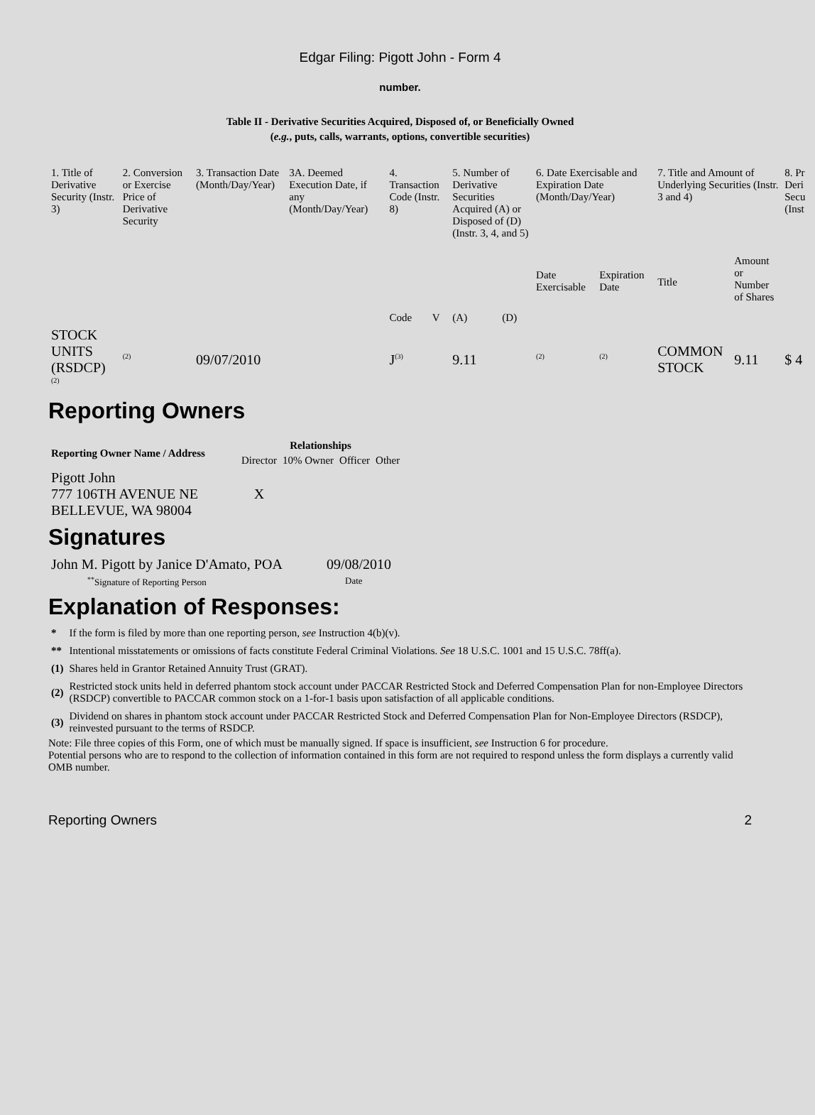Edgar Filing: Pigott John - Form 4
number.
Table II - Derivative Securities Acquired, Disposed of, or Beneficially Owned
(e.g., puts, calls, warrants, options, convertible securities)
| 1. Title of Derivative Security (Instr. 3) | 2. Conversion or Exercise Price of Derivative Security | 3. Transaction Date (Month/Day/Year) | 3A. Deemed Execution Date, if any (Month/Day/Year) | 4. Transaction Code (Instr. 8) | | 5. Number of Derivative Securities Acquired (A) or Disposed of (D) (Instr. 3, 4, and 5) | | 6. Date Exercisable and Expiration Date (Month/Day/Year) | | 7. Title and Amount of Underlying Securities (Instr. 3 and 4) | | 8. Pr Deri Secu (Inst |
| --- | --- | --- | --- | --- | --- | --- | --- | --- | --- | --- | --- | --- |
| | | | | Code | V | (A) | (D) | Date Exercisable | Expiration Date | Title | Amount or Number of Shares | |
| STOCK UNITS (RSDCP) <sup>(2)</sup> | <sup>(2)</sup> | 09/07/2010 | | J<sup>(3)</sup> | | 9.11 | | <sup>(2)</sup> | <sup>(2)</sup> | COMMON STOCK | 9.11 | $ 4 |
Reporting Owners
| Reporting Owner Name / Address | Relationships | | | |
| --- | --- | --- | --- | --- |
| | Director | 10% Owner | Officer | Other |
| Pigott John 777 106TH AVENUE NE BELLEVUE, WA 98004 | X | | | |
Signatures
| John M. Pigott by Janice D'Amato, POA | 09/08/2010 |
| <sup>**</sup> Signature of Reporting Person | Date |
Explanation of Responses:
| * | If the form is filed by more than one reporting person, see Instruction 4(b)(v). |
| ** | Intentional misstatements or omissions of facts constitute Federal Criminal Violations. See 18 U.S.C. 1001 and 15 U.S.C. 78ff(a). |
| (1) | Shares held in Grantor Retained Annuity Trust (GRAT). |
| (2) | Restricted stock units held in deferred phantom stock account under PACCAR Restricted Stock and Deferred Compensation Plan for non-Employee Directors (RSDCP) convertible to PACCAR common stock on a 1-for-1 basis upon satisfaction of all applicable conditions. |
| (3) | Dividend on shares in phantom stock account under PACCAR Restricted Stock and Deferred Compensation Plan for Non-Employee Directors (RSDCP), reinvested pursuant to the terms of RSDCP. |
Note: File three copies of this Form, one of which must be manually signed. If space is insufficient, see Instruction 6 for procedure.
Potential persons who are to respond to the collection of information contained in this form are not required to respond unless the form displays a currently valid OMB number.
Reporting Owners 2